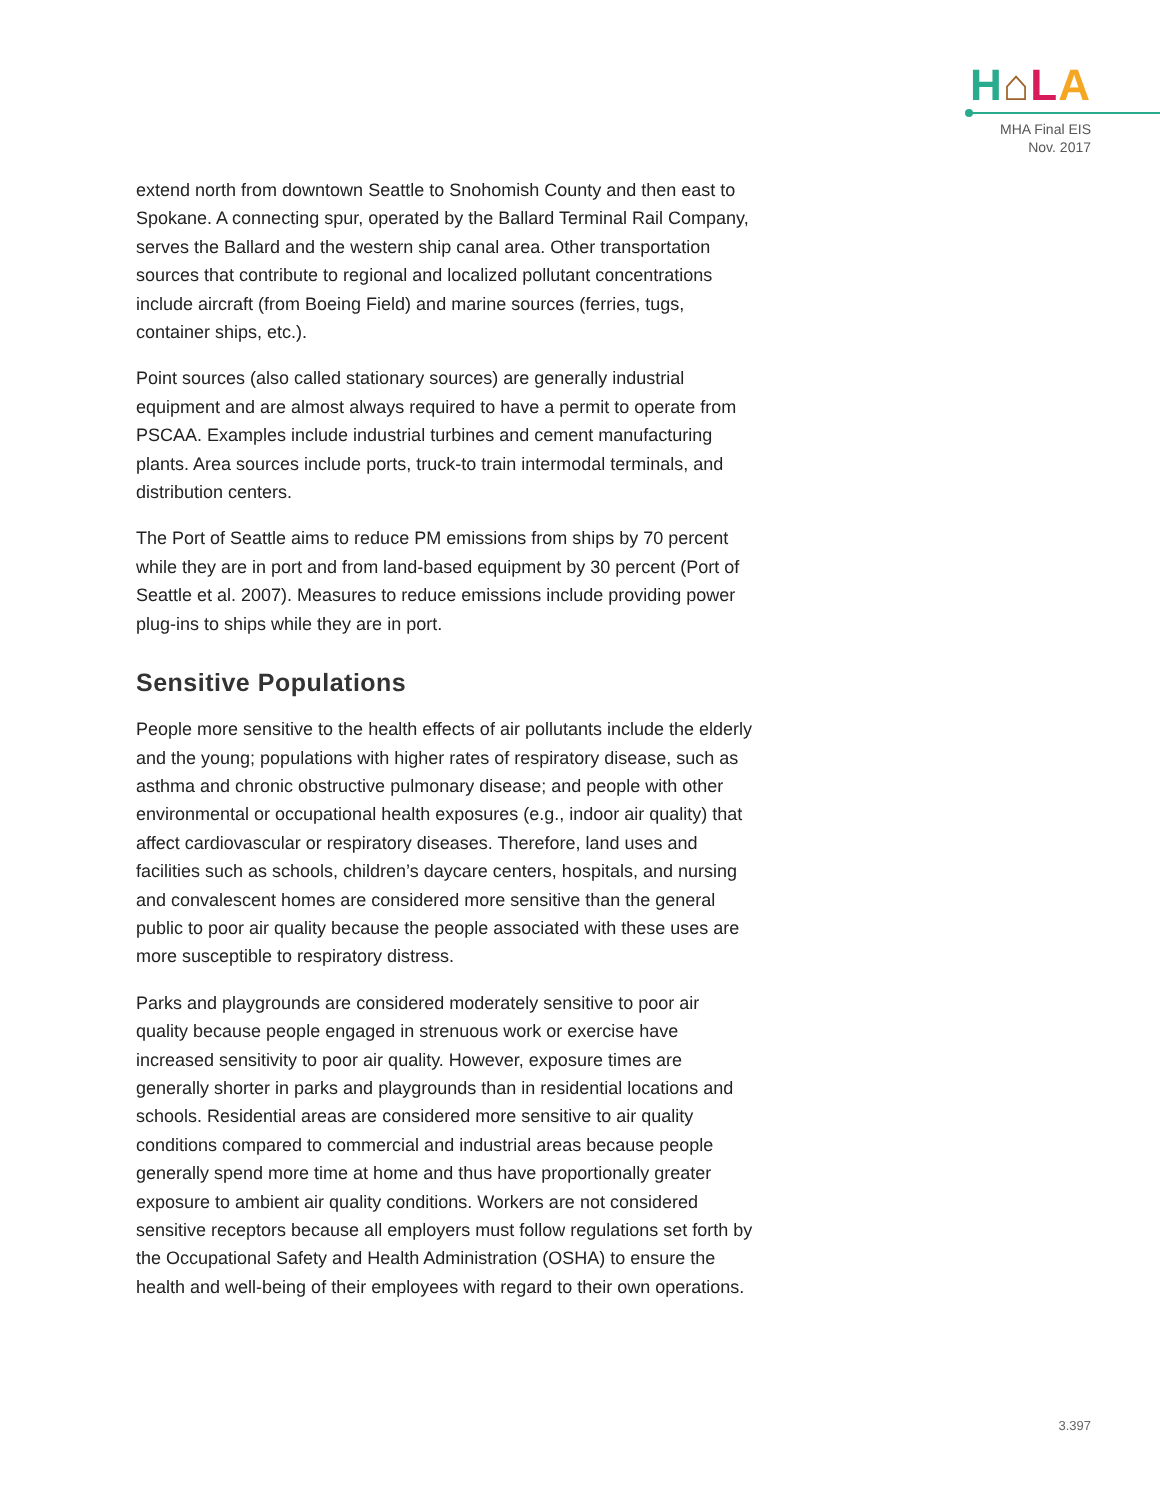H⌂LA
MHA Final EIS
Nov. 2017
extend north from downtown Seattle to Snohomish County and then east to Spokane. A connecting spur, operated by the Ballard Terminal Rail Company, serves the Ballard and the western ship canal area. Other transportation sources that contribute to regional and localized pollutant concentrations include aircraft (from Boeing Field) and marine sources (ferries, tugs, container ships, etc.).
Point sources (also called stationary sources) are generally industrial equipment and are almost always required to have a permit to operate from PSCAA. Examples include industrial turbines and cement manufacturing plants. Area sources include ports, truck-to train intermodal terminals, and distribution centers.
The Port of Seattle aims to reduce PM emissions from ships by 70 percent while they are in port and from land-based equipment by 30 percent (Port of Seattle et al. 2007). Measures to reduce emissions include providing power plug-ins to ships while they are in port.
Sensitive Populations
People more sensitive to the health effects of air pollutants include the elderly and the young; populations with higher rates of respiratory disease, such as asthma and chronic obstructive pulmonary disease; and people with other environmental or occupational health exposures (e.g., indoor air quality) that affect cardiovascular or respiratory diseases. Therefore, land uses and facilities such as schools, children’s daycare centers, hospitals, and nursing and convalescent homes are considered more sensitive than the general public to poor air quality because the people associated with these uses are more susceptible to respiratory distress.
Parks and playgrounds are considered moderately sensitive to poor air quality because people engaged in strenuous work or exercise have increased sensitivity to poor air quality. However, exposure times are generally shorter in parks and playgrounds than in residential locations and schools. Residential areas are considered more sensitive to air quality conditions compared to commercial and industrial areas because people generally spend more time at home and thus have proportionally greater exposure to ambient air quality conditions. Workers are not considered sensitive receptors because all employers must follow regulations set forth by the Occupational Safety and Health Administration (OSHA) to ensure the health and well-being of their employees with regard to their own operations.
3.397